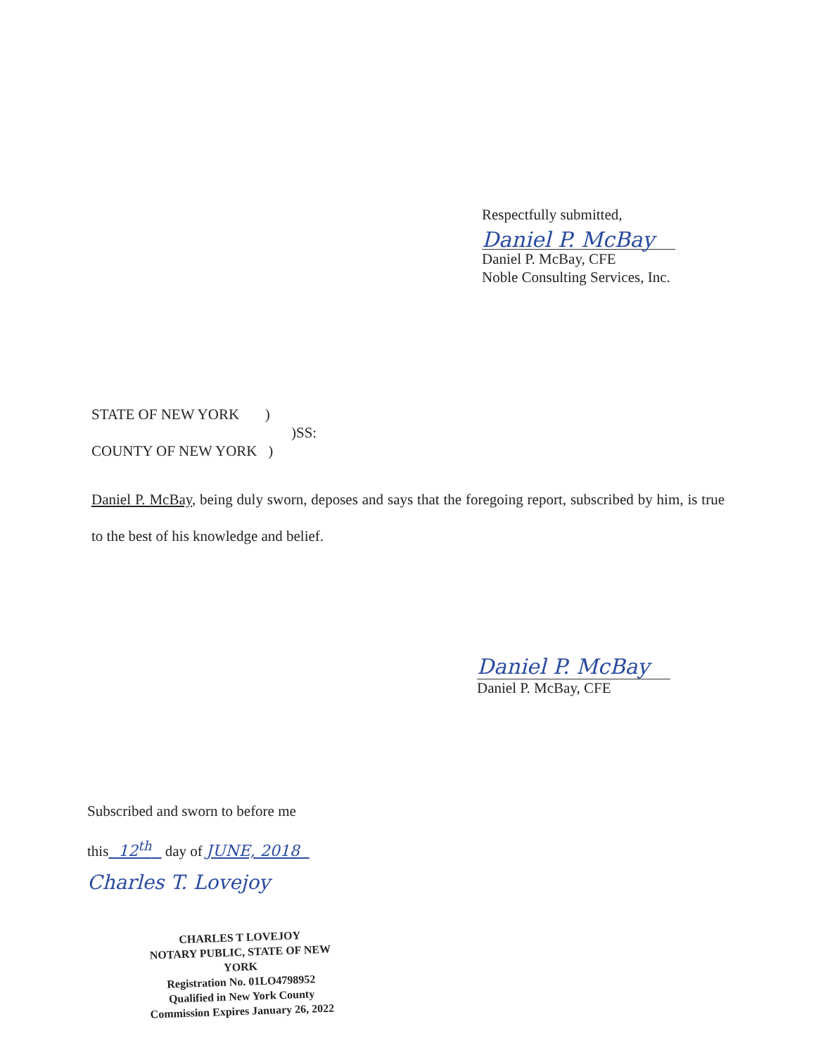Respectfully submitted,
Daniel P. McBay
Daniel P. McBay, CFE
Noble Consulting Services, Inc.
STATE OF NEW YORK )
)SS:
COUNTY OF NEW YORK )
Daniel P. McBay, being duly sworn, deposes and says that the foregoing report, subscribed by him, is true to the best of his knowledge and belief.
Daniel P. McBay
Daniel P. McBay, CFE
Subscribed and sworn to before me
this 12<sup>th</sup> day of JUNE, 2018
Charles T. Lovejoy
CHARLES T LOVEJOY
NOTARY PUBLIC, STATE OF NEW YORK
Registration No. 01LO4798952
Qualified in New York County
Commission Expires January 26, 2022